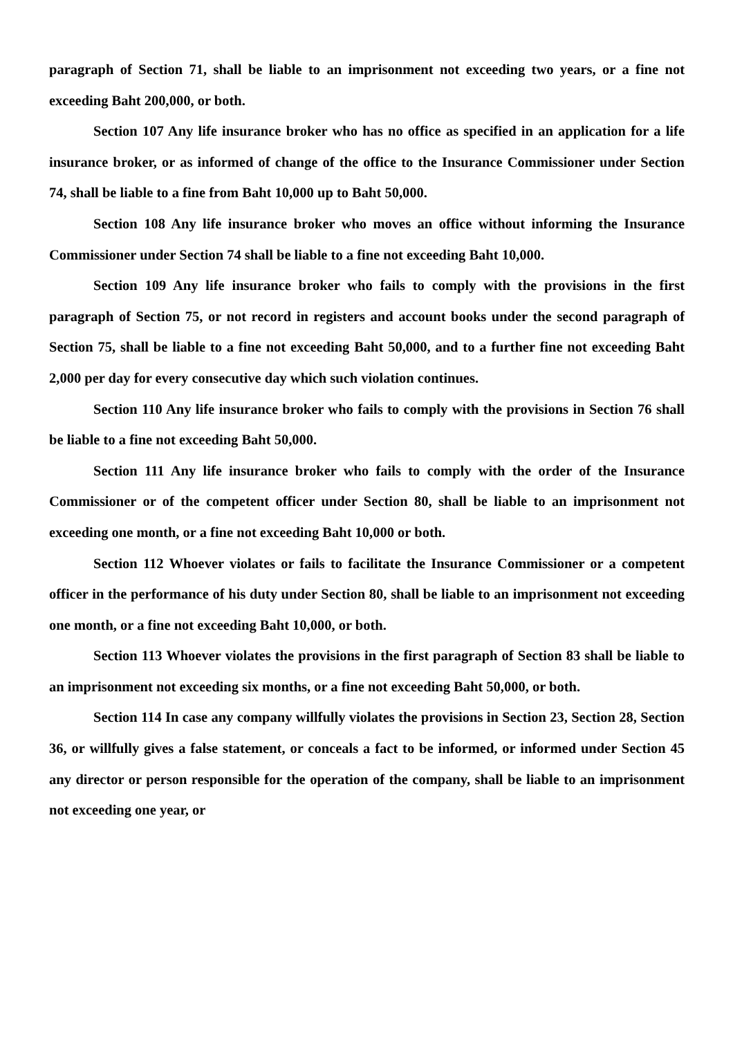paragraph of Section 71, shall be liable to an imprisonment not exceeding two years, or a fine not exceeding Baht 200,000, or both.
Section 107 Any life insurance broker who has no office as specified in an application for a life insurance broker, or as informed of change of the office to the Insurance Commissioner under Section 74, shall be liable to a fine from Baht 10,000 up to Baht 50,000.
Section 108 Any life insurance broker who moves an office without informing the Insurance Commissioner under Section 74 shall be liable to a fine not exceeding Baht 10,000.
Section 109 Any life insurance broker who fails to comply with the provisions in the first paragraph of Section 75, or not record in registers and account books under the second paragraph of Section 75, shall be liable to a fine not exceeding Baht 50,000, and to a further fine not exceeding Baht 2,000 per day for every consecutive day which such violation continues.
Section 110 Any life insurance broker who fails to comply with the provisions in Section 76 shall be liable to a fine not exceeding Baht 50,000.
Section 111 Any life insurance broker who fails to comply with the order of the Insurance Commissioner or of the competent officer under Section 80, shall be liable to an imprisonment not exceeding one month, or a fine not exceeding Baht 10,000 or both.
Section 112 Whoever violates or fails to facilitate the Insurance Commissioner or a competent officer in the performance of his duty under Section 80, shall be liable to an imprisonment not exceeding one month, or a fine not exceeding Baht 10,000, or both.
Section 113 Whoever violates the provisions in the first paragraph of Section 83 shall be liable to an imprisonment not exceeding six months, or a fine not exceeding Baht 50,000, or both.
Section 114 In case any company willfully violates the provisions in Section 23, Section 28, Section 36, or willfully gives a false statement, or conceals a fact to be informed, or informed under Section 45 any director or person responsible for the operation of the company, shall be liable to an imprisonment not exceeding one year, or